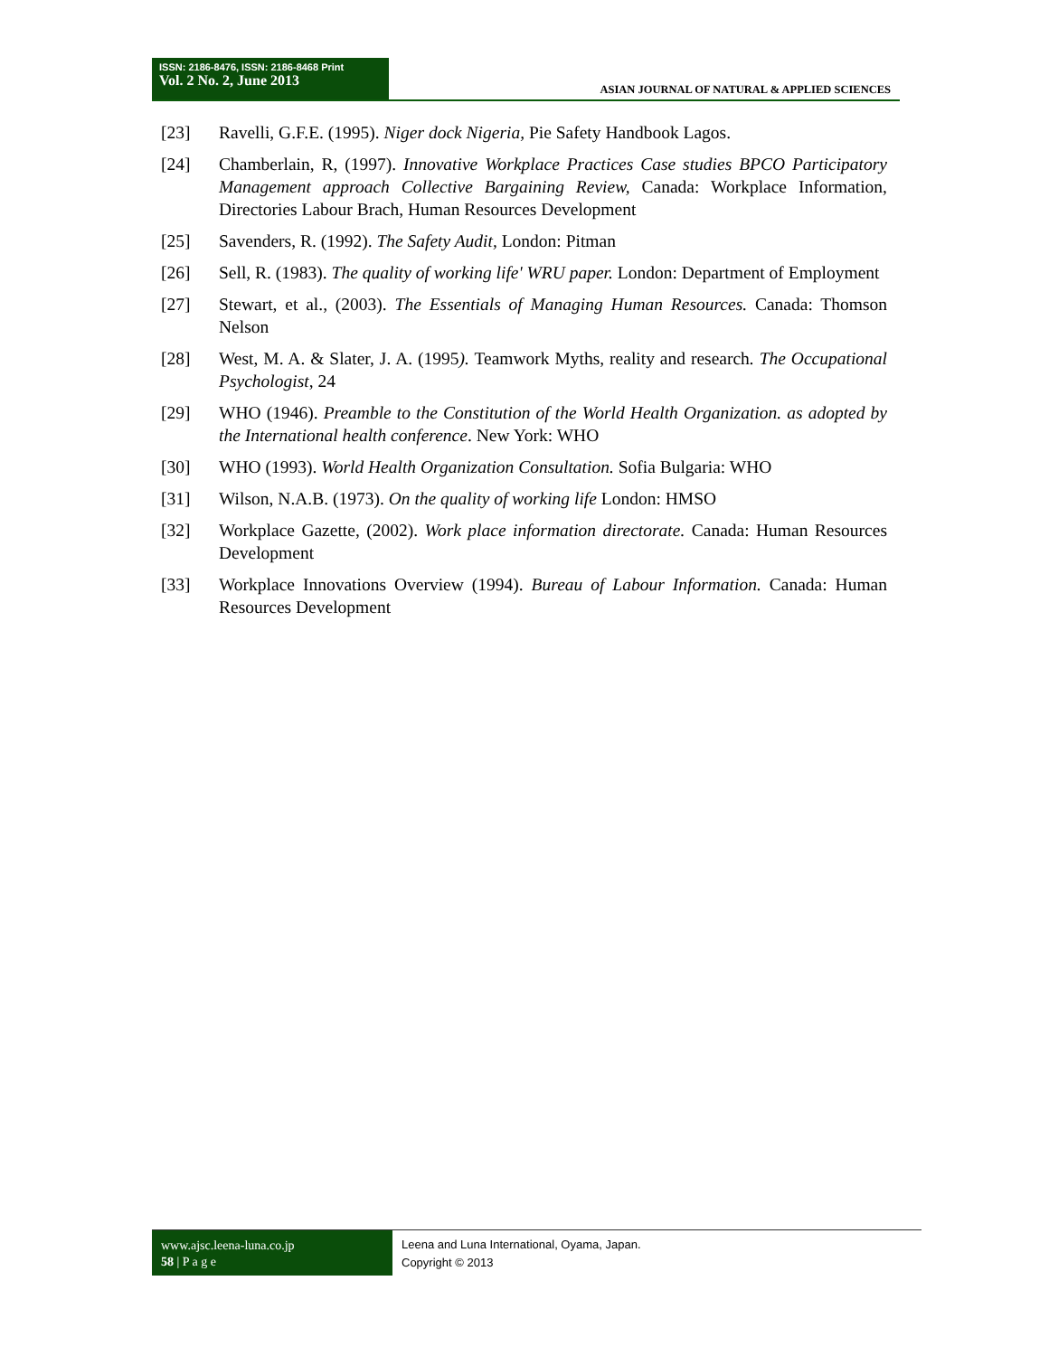ISSN: 2186-8476, ISSN: 2186-8468 Print
Vol. 2 No. 2, June 2013
ASIAN JOURNAL OF NATURAL & APPLIED SCIENCES
[23] Ravelli, G.F.E. (1995). Niger dock Nigeria, Pie Safety Handbook Lagos.
[24] Chamberlain, R, (1997). Innovative Workplace Practices Case studies BPCO Participatory Management approach Collective Bargaining Review, Canada: Workplace Information, Directories Labour Brach, Human Resources Development
[25] Savenders, R. (1992). The Safety Audit, London: Pitman
[26] Sell, R. (1983). The quality of working life' WRU paper. London: Department of Employment
[27] Stewart, et al., (2003). The Essentials of Managing Human Resources. Canada: Thomson Nelson
[28] West, M. A. & Slater, J. A. (1995). Teamwork Myths, reality and research. The Occupational Psychologist, 24
[29] WHO (1946). Preamble to the Constitution of the World Health Organization. as adopted by the International health conference. New York: WHO
[30] WHO (1993). World Health Organization Consultation. Sofia Bulgaria: WHO
[31] Wilson, N.A.B. (1973). On the quality of working life London: HMSO
[32] Workplace Gazette, (2002). Work place information directorate. Canada: Human Resources Development
[33] Workplace Innovations Overview (1994). Bureau of Labour Information. Canada: Human Resources Development
www.ajsc.leena-luna.co.jp
58 | P a g e
Leena and Luna International, Oyama, Japan.
Copyright © 2013